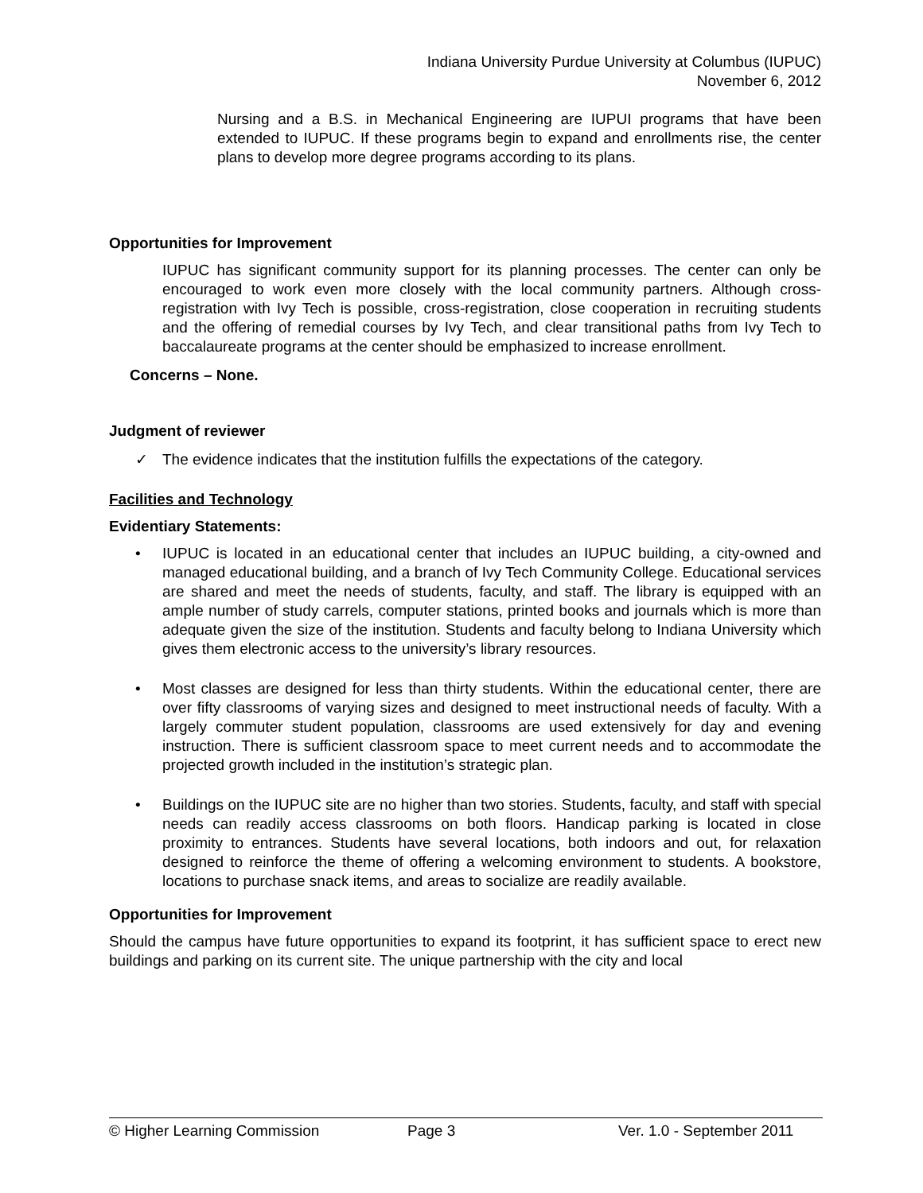Indiana University Purdue University at Columbus (IUPUC)
November 6, 2012
Nursing and a B.S. in Mechanical Engineering are IUPUI programs that have been extended to IUPUC. If these programs begin to expand and enrollments rise, the center plans to develop more degree programs according to its plans.
Opportunities for Improvement
IUPUC has significant community support for its planning processes. The center can only be encouraged to work even more closely with the local community partners. Although cross-registration with Ivy Tech is possible, cross-registration, close cooperation in recruiting students and the offering of remedial courses by Ivy Tech, and clear transitional paths from Ivy Tech to baccalaureate programs at the center should be emphasized to increase enrollment.
Concerns – None.
Judgment of reviewer
✓ The evidence indicates that the institution fulfills the expectations of the category.
Facilities and Technology
Evidentiary Statements:
• IUPUC is located in an educational center that includes an IUPUC building, a city-owned and managed educational building, and a branch of Ivy Tech Community College. Educational services are shared and meet the needs of students, faculty, and staff. The library is equipped with an ample number of study carrels, computer stations, printed books and journals which is more than adequate given the size of the institution. Students and faculty belong to Indiana University which gives them electronic access to the university’s library resources.
• Most classes are designed for less than thirty students. Within the educational center, there are over fifty classrooms of varying sizes and designed to meet instructional needs of faculty. With a largely commuter student population, classrooms are used extensively for day and evening instruction. There is sufficient classroom space to meet current needs and to accommodate the projected growth included in the institution’s strategic plan.
• Buildings on the IUPUC site are no higher than two stories. Students, faculty, and staff with special needs can readily access classrooms on both floors. Handicap parking is located in close proximity to entrances. Students have several locations, both indoors and out, for relaxation designed to reinforce the theme of offering a welcoming environment to students. A bookstore, locations to purchase snack items, and areas to socialize are readily available.
Opportunities for Improvement
Should the campus have future opportunities to expand its footprint, it has sufficient space to erect new buildings and parking on its current site. The unique partnership with the city and local
© Higher Learning Commission Page 3 Ver. 1.0 - September 2011